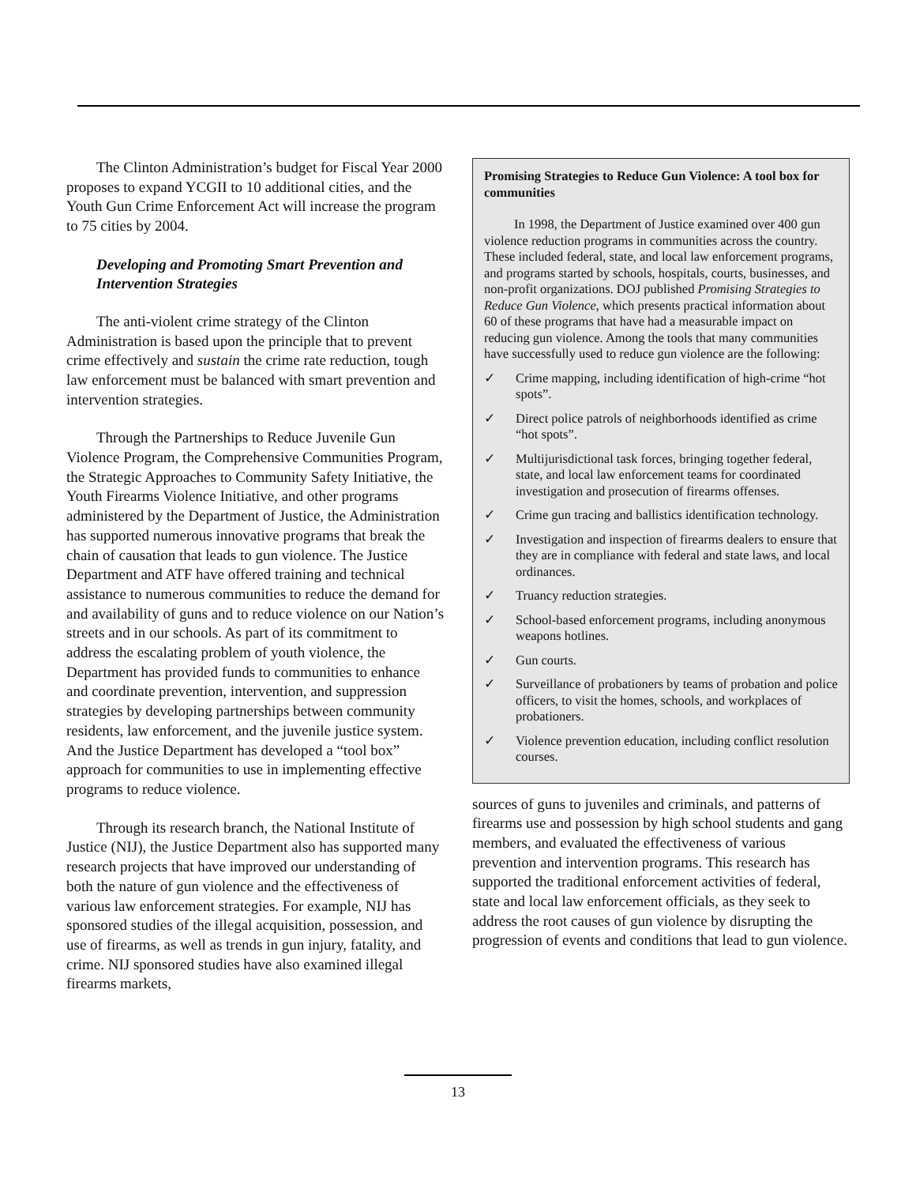The Clinton Administration’s budget for Fiscal Year 2000 proposes to expand YCGII to 10 additional cities, and the Youth Gun Crime Enforcement Act will increase the program to 75 cities by 2004.
Developing and Promoting Smart Prevention and Intervention Strategies
The anti-violent crime strategy of the Clinton Administration is based upon the principle that to prevent crime effectively and sustain the crime rate reduction, tough law enforcement must be balanced with smart prevention and intervention strategies.
Through the Partnerships to Reduce Juvenile Gun Violence Program, the Comprehensive Communities Program, the Strategic Approaches to Community Safety Initiative, the Youth Firearms Violence Initiative, and other programs administered by the Department of Justice, the Administration has supported numerous innovative programs that break the chain of causation that leads to gun violence. The Justice Department and ATF have offered training and technical assistance to numerous communities to reduce the demand for and availability of guns and to reduce violence on our Nation’s streets and in our schools. As part of its commitment to address the escalating problem of youth violence, the Department has provided funds to communities to enhance and coordinate prevention, intervention, and suppression strategies by developing partnerships between community residents, law enforcement, and the juvenile justice system. And the Justice Department has developed a “tool box” approach for communities to use in implementing effective programs to reduce violence.
Through its research branch, the National Institute of Justice (NIJ), the Justice Department also has supported many research projects that have improved our understanding of both the nature of gun violence and the effectiveness of various law enforcement strategies. For example, NIJ has sponsored studies of the illegal acquisition, possession, and use of firearms, as well as trends in gun injury, fatality, and crime. NIJ sponsored studies have also examined illegal firearms markets,
Promising Strategies to Reduce Gun Violence: A tool box for communities
In 1998, the Department of Justice examined over 400 gun violence reduction programs in communities across the country. These included federal, state, and local law enforcement programs, and programs started by schools, hospitals, courts, businesses, and non-profit organizations. DOJ published Promising Strategies to Reduce Gun Violence, which presents practical information about 60 of these programs that have had a measurable impact on reducing gun violence. Among the tools that many communities have successfully used to reduce gun violence are the following:
✓ Crime mapping, including identification of high-crime “hot spots”.
✓ Direct police patrols of neighborhoods identified as crime “hot spots”.
✓ Multijurisdictional task forces, bringing together federal, state, and local law enforcement teams for coordinated investigation and prosecution of firearms offenses.
✓ Crime gun tracing and ballistics identification technology.
✓ Investigation and inspection of firearms dealers to ensure that they are in compliance with federal and state laws, and local ordinances.
✓ Truancy reduction strategies.
✓ School-based enforcement programs, including anonymous weapons hotlines.
✓ Gun courts.
✓ Surveillance of probationers by teams of probation and police officers, to visit the homes, schools, and workplaces of probationers.
✓ Violence prevention education, including conflict resolution courses.
sources of guns to juveniles and criminals, and patterns of firearms use and possession by high school students and gang members, and evaluated the effectiveness of various prevention and intervention programs. This research has supported the traditional enforcement activities of federal, state and local law enforcement officials, as they seek to address the root causes of gun violence by disrupting the progression of events and conditions that lead to gun violence.
13